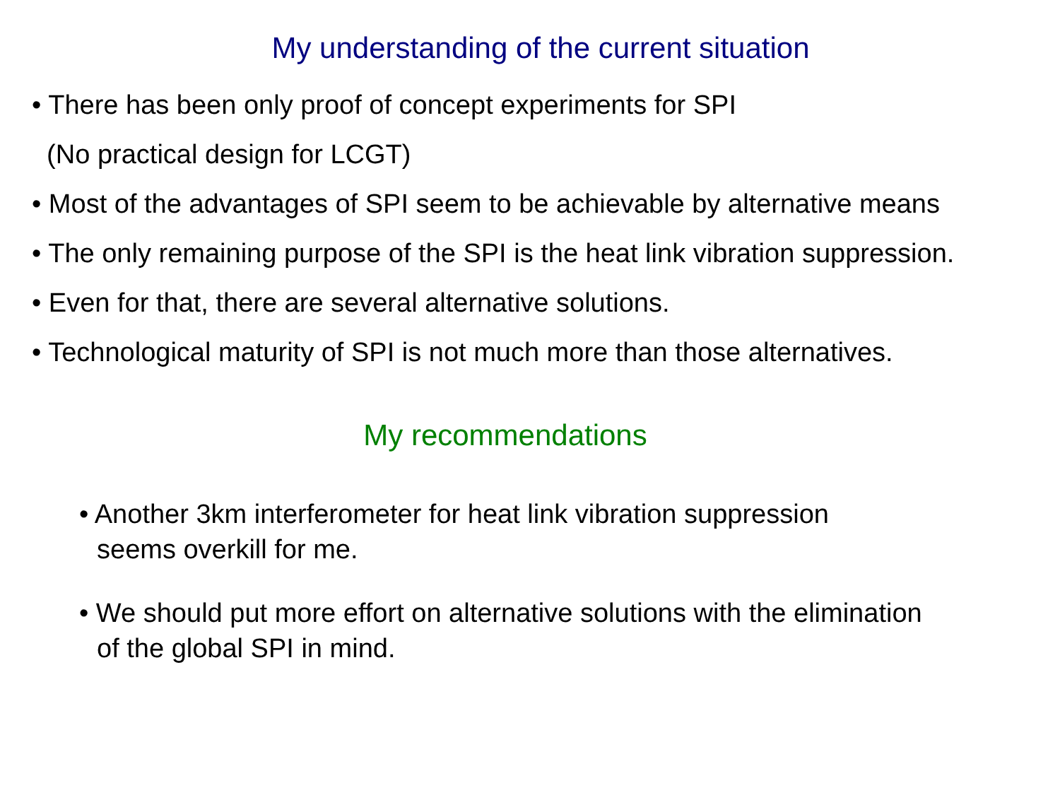My understanding of the current situation
• There has been only proof of concept experiments for SPI
(No practical design for LCGT)
• Most of the advantages of SPI seem to be achievable by alternative means
• The only remaining purpose of the SPI is the heat link vibration suppression.
• Even for that, there are several alternative solutions.
• Technological maturity of SPI is not much more than those alternatives.
My recommendations
• Another 3km interferometer for heat link vibration suppression
seems overkill for me.
• We should put more effort on alternative solutions with the elimination
of the global SPI in mind.